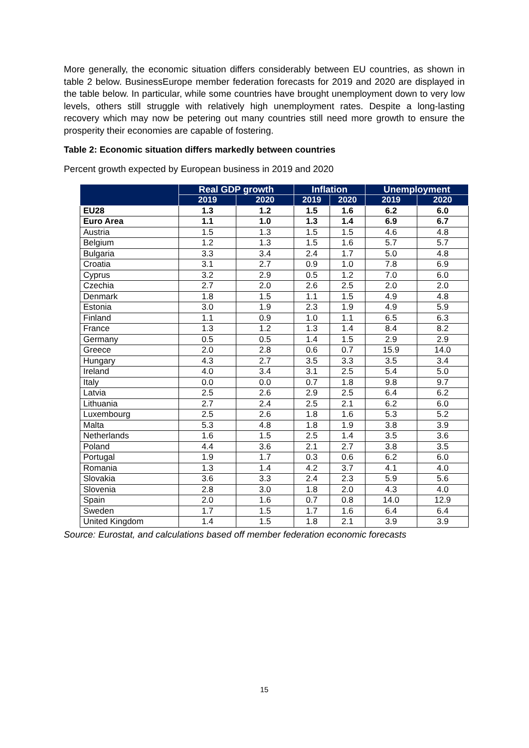More generally, the economic situation differs considerably between EU countries, as shown in table 2 below. BusinessEurope member federation forecasts for 2019 and 2020 are displayed in the table below. In particular, while some countries have brought unemployment down to very low levels, others still struggle with relatively high unemployment rates. Despite a long-lasting recovery which may now be petering out many countries still need more growth to ensure the prosperity their economies are capable of fostering.
Table 2: Economic situation differs markedly between countries
Percent growth expected by European business in 2019 and 2020
| | Real GDP growth | | Inflation | | Unemployment | |
| --- | --- | --- | --- | --- | --- | --- |
| | 2019 | 2020 | 2019 | 2020 | 2019 | 2020 |
| EU28 | 1.3 | 1.2 | 1.5 | 1.6 | 6.2 | 6.0 |
| Euro Area | 1.1 | 1.0 | 1.3 | 1.4 | 6.9 | 6.7 |
| Austria | 1.5 | 1.3 | 1.5 | 1.5 | 4.6 | 4.8 |
| Belgium | 1.2 | 1.3 | 1.5 | 1.6 | 5.7 | 5.7 |
| Bulgaria | 3.3 | 3.4 | 2.4 | 1.7 | 5.0 | 4.8 |
| Croatia | 3.1 | 2.7 | 0.9 | 1.0 | 7.8 | 6.9 |
| Cyprus | 3.2 | 2.9 | 0.5 | 1.2 | 7.0 | 6.0 |
| Czechia | 2.7 | 2.0 | 2.6 | 2.5 | 2.0 | 2.0 |
| Denmark | 1.8 | 1.5 | 1.1 | 1.5 | 4.9 | 4.8 |
| Estonia | 3.0 | 1.9 | 2.3 | 1.9 | 4.9 | 5.9 |
| Finland | 1.1 | 0.9 | 1.0 | 1.1 | 6.5 | 6.3 |
| France | 1.3 | 1.2 | 1.3 | 1.4 | 8.4 | 8.2 |
| Germany | 0.5 | 0.5 | 1.4 | 1.5 | 2.9 | 2.9 |
| Greece | 2.0 | 2.8 | 0.6 | 0.7 | 15.9 | 14.0 |
| Hungary | 4.3 | 2.7 | 3.5 | 3.3 | 3.5 | 3.4 |
| Ireland | 4.0 | 3.4 | 3.1 | 2.5 | 5.4 | 5.0 |
| Italy | 0.0 | 0.0 | 0.7 | 1.8 | 9.8 | 9.7 |
| Latvia | 2.5 | 2.6 | 2.9 | 2.5 | 6.4 | 6.2 |
| Lithuania | 2.7 | 2.4 | 2.5 | 2.1 | 6.2 | 6.0 |
| Luxembourg | 2.5 | 2.6 | 1.8 | 1.6 | 5.3 | 5.2 |
| Malta | 5.3 | 4.8 | 1.8 | 1.9 | 3.8 | 3.9 |
| Netherlands | 1.6 | 1.5 | 2.5 | 1.4 | 3.5 | 3.6 |
| Poland | 4.4 | 3.6 | 2.1 | 2.7 | 3.8 | 3.5 |
| Portugal | 1.9 | 1.7 | 0.3 | 0.6 | 6.2 | 6.0 |
| Romania | 1.3 | 1.4 | 4.2 | 3.7 | 4.1 | 4.0 |
| Slovakia | 3.6 | 3.3 | 2.4 | 2.3 | 5.9 | 5.6 |
| Slovenia | 2.8 | 3.0 | 1.8 | 2.0 | 4.3 | 4.0 |
| Spain | 2.0 | 1.6 | 0.7 | 0.8 | 14.0 | 12.9 |
| Sweden | 1.7 | 1.5 | 1.7 | 1.6 | 6.4 | 6.4 |
| United Kingdom | 1.4 | 1.5 | 1.8 | 2.1 | 3.9 | 3.9 |
Source: Eurostat, and calculations based off member federation economic forecasts
15